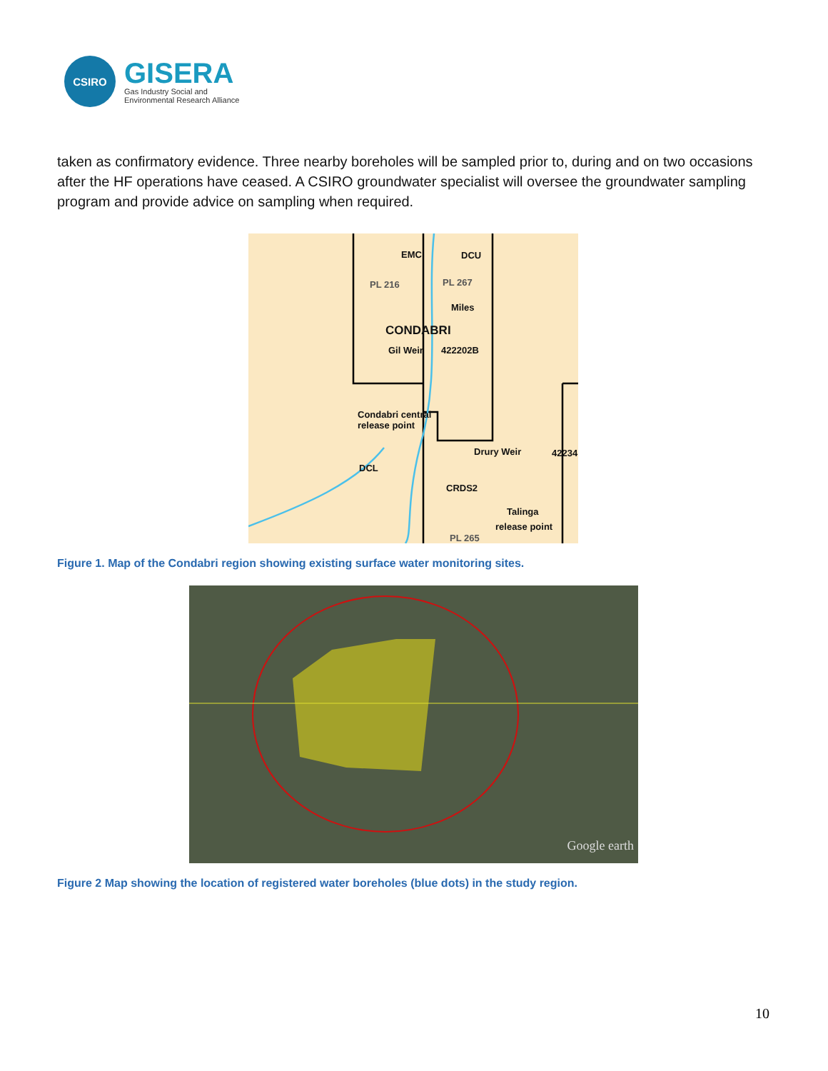CSIRO
GISERA
Gas Industry Social and
Environmental Research Alliance
taken as confirmatory evidence. Three nearby boreholes will be sampled prior to, during and on two occasions after the HF operations have ceased. A CSIRO groundwater specialist will oversee the groundwater sampling program and provide advice on sampling when required.
EMC DCU
PL 216 PL 267
Miles
CONDABRI
Gil Weir 422202B
Condabri central
release point
Drury Weir 42234
DCL
CRDS2
Talinga
release point
PL 265
Figure 1. Map of the Condabri region showing existing surface water monitoring sites.
Google earth
Figure 2 Map showing the location of registered water boreholes (blue dots) in the study region.
10